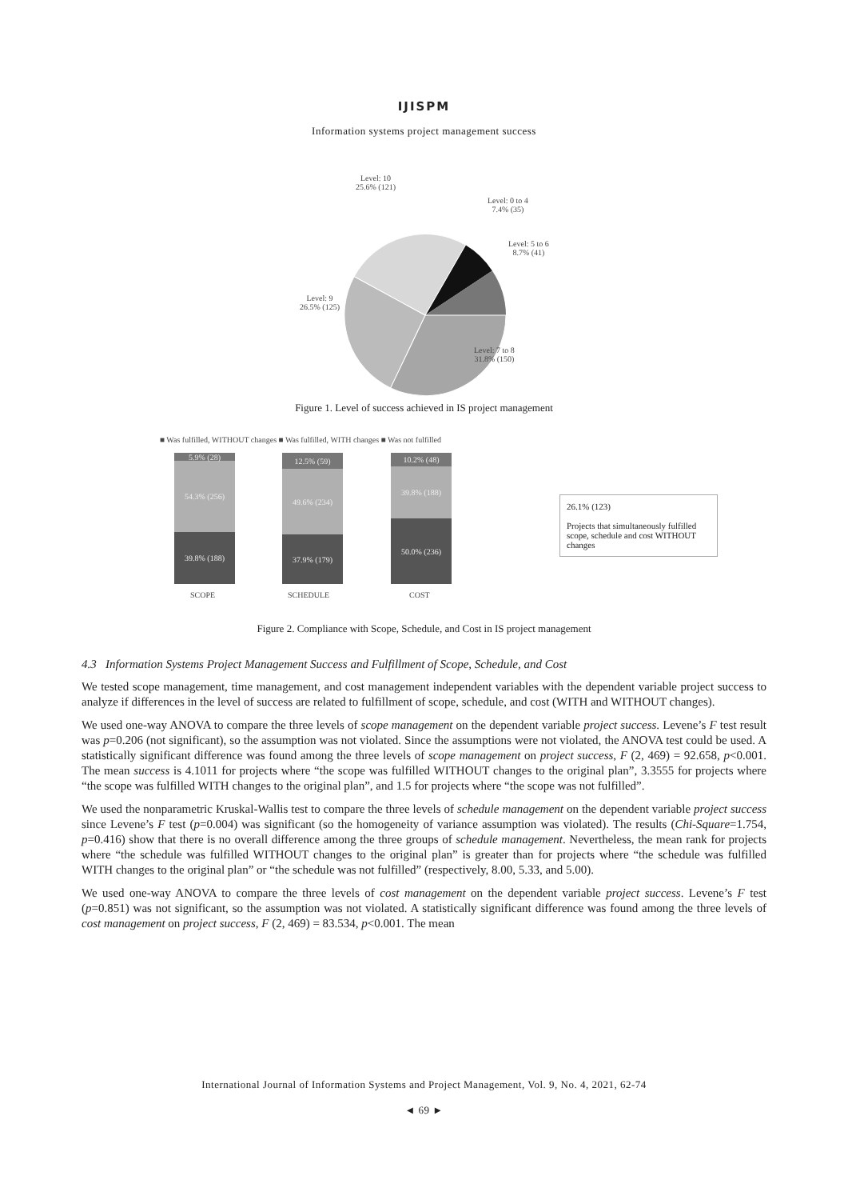IJISPM
Information systems project management success
Level: 10
25.6% (121)
Level: 0 to 4
7.4% (35)
Level: 5 to 6
8.7% (41)
Level: 9
26.5% (125)
Level: 7 to 8
31.8% (150)
Figure 1. Level of success achieved in IS project management
■ Was fulfilled, WITHOUT changes ■ Was fulfilled, WITH changes ■ Was not fulfilled
5.9% (28)
54.3% (256)
39.8% (188)
12.5% (59)
49.6% (234)
37.9% (179)
10.2% (48)
39.8% (188)
50.0% (236)
SCOPE SCHEDULE COST
26.1% (123)
Projects that simultaneously fulfilled scope, schedule and cost WITHOUT changes
Figure 2. Compliance with Scope, Schedule, and Cost in IS project management
4.3 Information Systems Project Management Success and Fulfillment of Scope, Schedule, and Cost
We tested scope management, time management, and cost management independent variables with the dependent variable project success to analyze if differences in the level of success are related to fulfillment of scope, schedule, and cost (WITH and WITHOUT changes).
We used one-way ANOVA to compare the three levels of scope management on the dependent variable project success. Levene’s F test result was p=0.206 (not significant), so the assumption was not violated. Since the assumptions were not violated, the ANOVA test could be used. A statistically significant difference was found among the three levels of scope management on project success, F (2, 469) = 92.658, p<0.001. The mean success is 4.1011 for projects where “the scope was fulfilled WITHOUT changes to the original plan”, 3.3555 for projects where “the scope was fulfilled WITH changes to the original plan”, and 1.5 for projects where “the scope was not fulfilled”.
We used the nonparametric Kruskal-Wallis test to compare the three levels of schedule management on the dependent variable project success since Levene’s F test (p=0.004) was significant (so the homogeneity of variance assumption was violated). The results (Chi-Square=1.754, p=0.416) show that there is no overall difference among the three groups of schedule management. Nevertheless, the mean rank for projects where “the schedule was fulfilled WITHOUT changes to the original plan” is greater than for projects where “the schedule was fulfilled WITH changes to the original plan” or “the schedule was not fulfilled” (respectively, 8.00, 5.33, and 5.00).
We used one-way ANOVA to compare the three levels of cost management on the dependent variable project success. Levene’s F test (p=0.851) was not significant, so the assumption was not violated. A statistically significant difference was found among the three levels of cost management on project success, F (2, 469) = 83.534, p<0.001. The mean
International Journal of Information Systems and Project Management, Vol. 9, No. 4, 2021, 62-74
◄ 69 ►